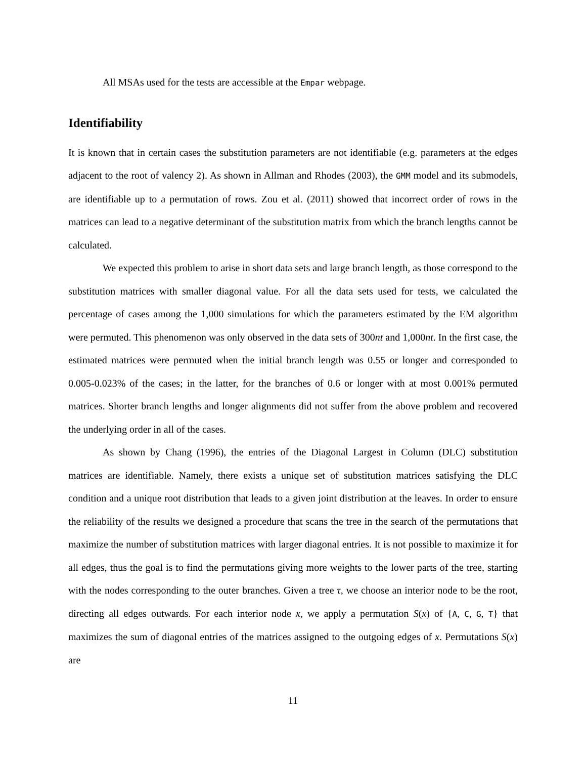All MSAs used for the tests are accessible at the Empar webpage.
Identifiability
It is known that in certain cases the substitution parameters are not identifiable (e.g. parameters at the edges adjacent to the root of valency 2). As shown in Allman and Rhodes (2003), the GMM model and its submodels, are identifiable up to a permutation of rows. Zou et al. (2011) showed that incorrect order of rows in the matrices can lead to a negative determinant of the substitution matrix from which the branch lengths cannot be calculated.
We expected this problem to arise in short data sets and large branch length, as those correspond to the substitution matrices with smaller diagonal value. For all the data sets used for tests, we calculated the percentage of cases among the 1,000 simulations for which the parameters estimated by the EM algorithm were permuted. This phenomenon was only observed in the data sets of 300nt and 1,000nt. In the first case, the estimated matrices were permuted when the initial branch length was 0.55 or longer and corresponded to 0.005-0.023% of the cases; in the latter, for the branches of 0.6 or longer with at most 0.001% permuted matrices. Shorter branch lengths and longer alignments did not suffer from the above problem and recovered the underlying order in all of the cases.
As shown by Chang (1996), the entries of the Diagonal Largest in Column (DLC) substitution matrices are identifiable. Namely, there exists a unique set of substitution matrices satisfying the DLC condition and a unique root distribution that leads to a given joint distribution at the leaves. In order to ensure the reliability of the results we designed a procedure that scans the tree in the search of the permutations that maximize the number of substitution matrices with larger diagonal entries. It is not possible to maximize it for all edges, thus the goal is to find the permutations giving more weights to the lower parts of the tree, starting with the nodes corresponding to the outer branches. Given a tree τ, we choose an interior node to be the root, directing all edges outwards. For each interior node x, we apply a permutation S(x) of {A, C, G, T} that maximizes the sum of diagonal entries of the matrices assigned to the outgoing edges of x. Permutations S(x) are
11